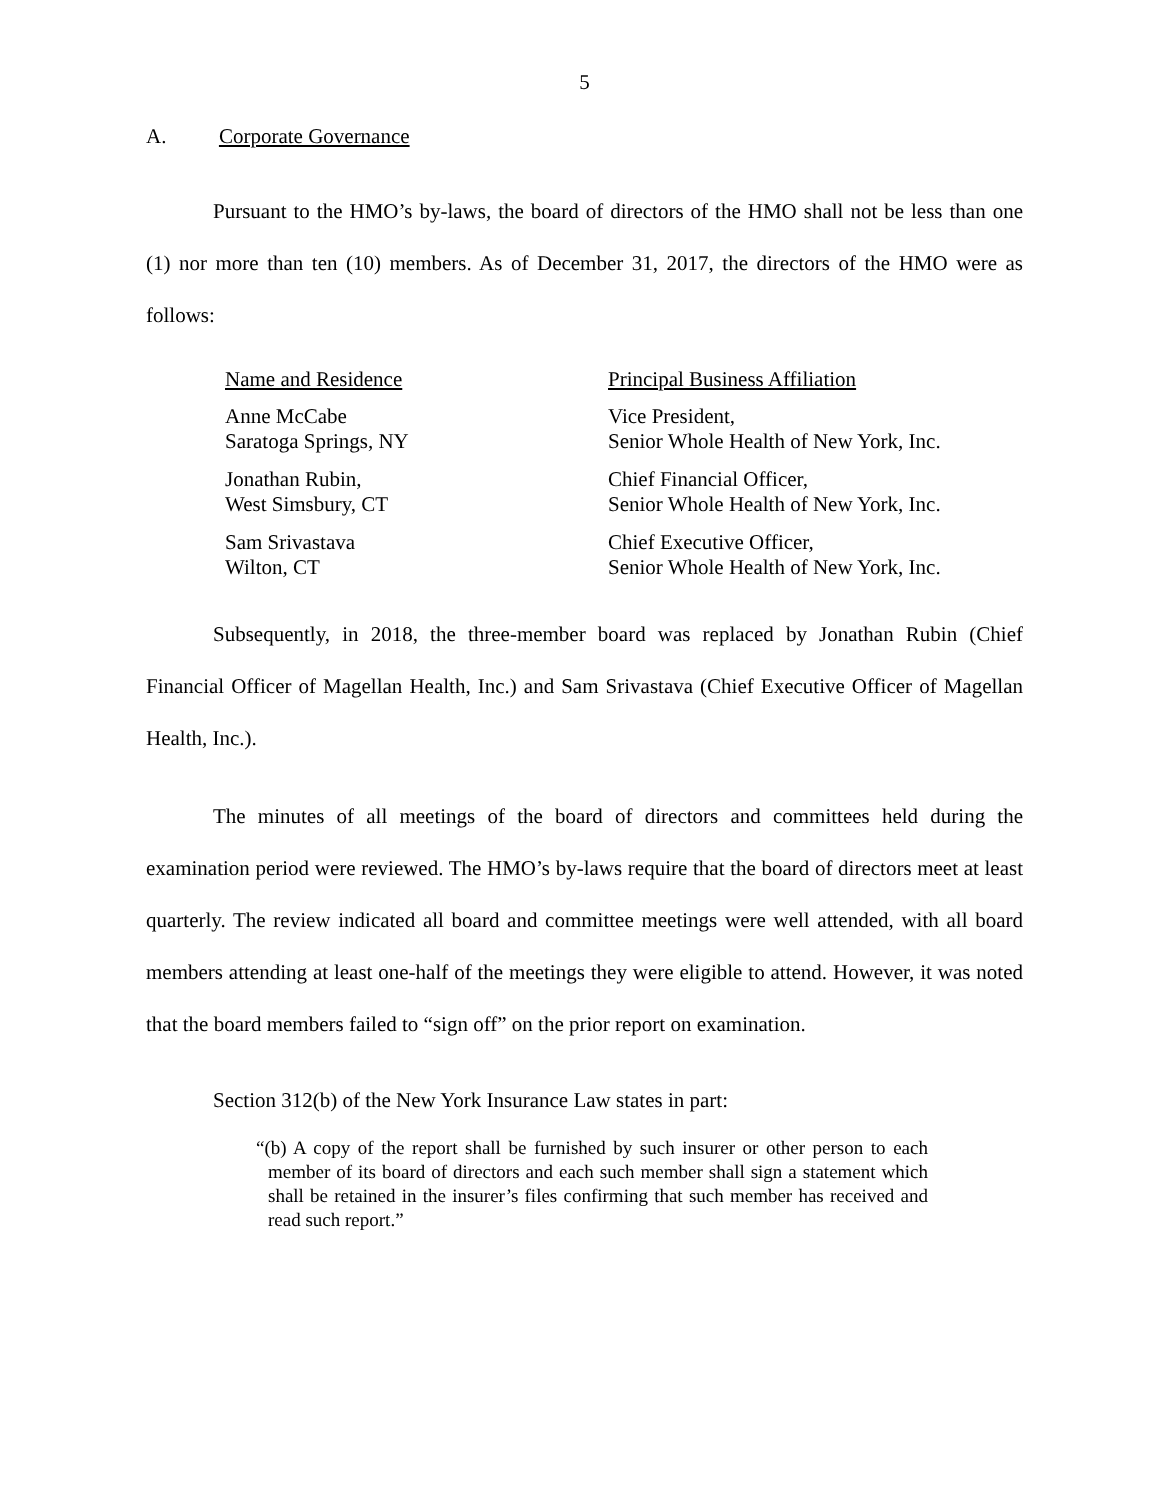5
A. Corporate Governance
Pursuant to the HMO’s by-laws, the board of directors of the HMO shall not be less than one (1) nor more than ten (10) members. As of December 31, 2017, the directors of the HMO were as follows:
| Name and Residence | Principal Business Affiliation |
| Anne McCabe Saratoga Springs, NY | Vice President, Senior Whole Health of New York, Inc. |
| Jonathan Rubin, West Simsbury, CT | Chief Financial Officer, Senior Whole Health of New York, Inc. |
| Sam Srivastava Wilton, CT | Chief Executive Officer, Senior Whole Health of New York, Inc. |
Subsequently, in 2018, the three-member board was replaced by Jonathan Rubin (Chief Financial Officer of Magellan Health, Inc.) and Sam Srivastava (Chief Executive Officer of Magellan Health, Inc.).
The minutes of all meetings of the board of directors and committees held during the examination period were reviewed. The HMO’s by-laws require that the board of directors meet at least quarterly. The review indicated all board and committee meetings were well attended, with all board members attending at least one-half of the meetings they were eligible to attend. However, it was noted that the board members failed to “sign off” on the prior report on examination.
Section 312(b) of the New York Insurance Law states in part:
“(b) A copy of the report shall be furnished by such insurer or other person to each member of its board of directors and each such member shall sign a statement which shall be retained in the insurer’s files confirming that such member has received and read such report.”